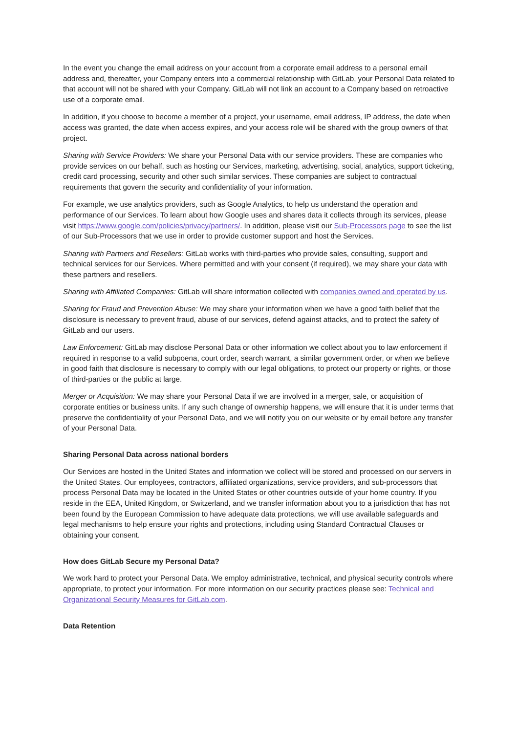In the event you change the email address on your account from a corporate email address to a personal email address and, thereafter, your Company enters into a commercial relationship with GitLab, your Personal Data related to that account will not be shared with your Company. GitLab will not link an account to a Company based on retroactive use of a corporate email.
In addition, if you choose to become a member of a project, your username, email address, IP address, the date when access was granted, the date when access expires, and your access role will be shared with the group owners of that project.
Sharing with Service Providers: We share your Personal Data with our service providers. These are companies who provide services on our behalf, such as hosting our Services, marketing, advertising, social, analytics, support ticketing, credit card processing, security and other such similar services. These companies are subject to contractual requirements that govern the security and confidentiality of your information.
For example, we use analytics providers, such as Google Analytics, to help us understand the operation and performance of our Services. To learn about how Google uses and shares data it collects through its services, please visit https://www.google.com/policies/privacy/partners/. In addition, please visit our Sub-Processors page to see the list of our Sub-Processors that we use in order to provide customer support and host the Services.
Sharing with Partners and Resellers: GitLab works with third-parties who provide sales, consulting, support and technical services for our Services. Where permitted and with your consent (if required), we may share your data with these partners and resellers.
Sharing with Affiliated Companies: GitLab will share information collected with companies owned and operated by us.
Sharing for Fraud and Prevention Abuse: We may share your information when we have a good faith belief that the disclosure is necessary to prevent fraud, abuse of our services, defend against attacks, and to protect the safety of GitLab and our users.
Law Enforcement: GitLab may disclose Personal Data or other information we collect about you to law enforcement if required in response to a valid subpoena, court order, search warrant, a similar government order, or when we believe in good faith that disclosure is necessary to comply with our legal obligations, to protect our property or rights, or those of third-parties or the public at large.
Merger or Acquisition: We may share your Personal Data if we are involved in a merger, sale, or acquisition of corporate entities or business units. If any such change of ownership happens, we will ensure that it is under terms that preserve the confidentiality of your Personal Data, and we will notify you on our website or by email before any transfer of your Personal Data.
Sharing Personal Data across national borders
Our Services are hosted in the United States and information we collect will be stored and processed on our servers in the United States. Our employees, contractors, affiliated organizations, service providers, and sub-processors that process Personal Data may be located in the United States or other countries outside of your home country. If you reside in the EEA, United Kingdom, or Switzerland, and we transfer information about you to a jurisdiction that has not been found by the European Commission to have adequate data protections, we will use available safeguards and legal mechanisms to help ensure your rights and protections, including using Standard Contractual Clauses or obtaining your consent.
How does GitLab Secure my Personal Data?
We work hard to protect your Personal Data. We employ administrative, technical, and physical security controls where appropriate, to protect your information. For more information on our security practices please see: Technical and Organizational Security Measures for GitLab.com.
Data Retention